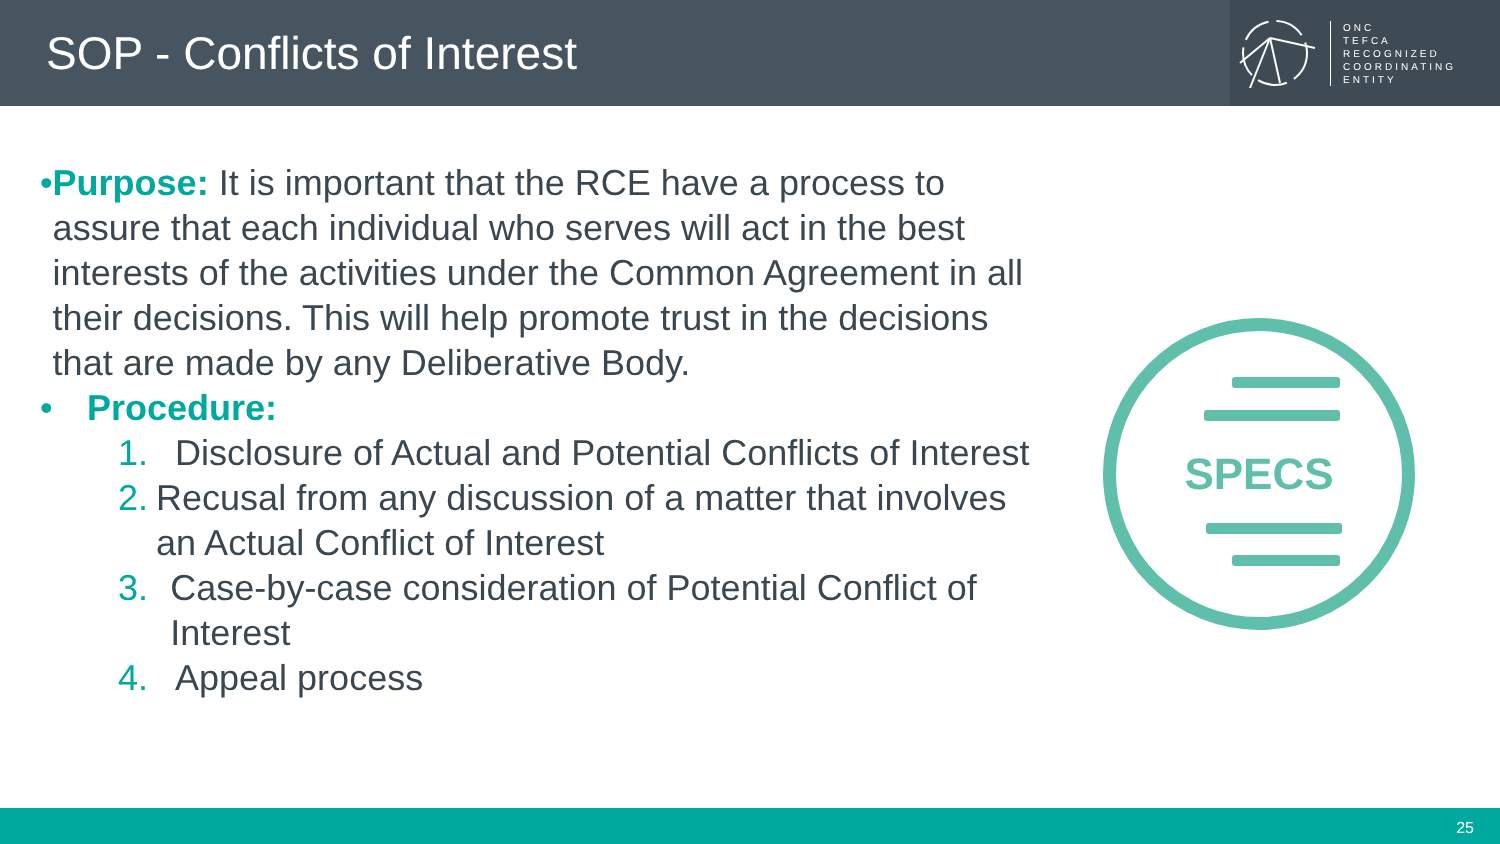SOP - Conflicts of Interest
ONC
TEFCA
RECOGNIZED
COORDINATING
ENTITY
• Purpose: It is important that the RCE have a process to assure that each individual who serves will act in the best interests of the activities under the Common Agreement in all their decisions. This will help promote trust in the decisions that are made by any Deliberative Body.
• Procedure:
1. Disclosure of Actual and Potential Conflicts of Interest
2. Recusal from any discussion of a matter that involves an Actual Conflict of Interest
3. Case-by-case consideration of Potential Conflict of Interest
4. Appeal process
SPECS
25